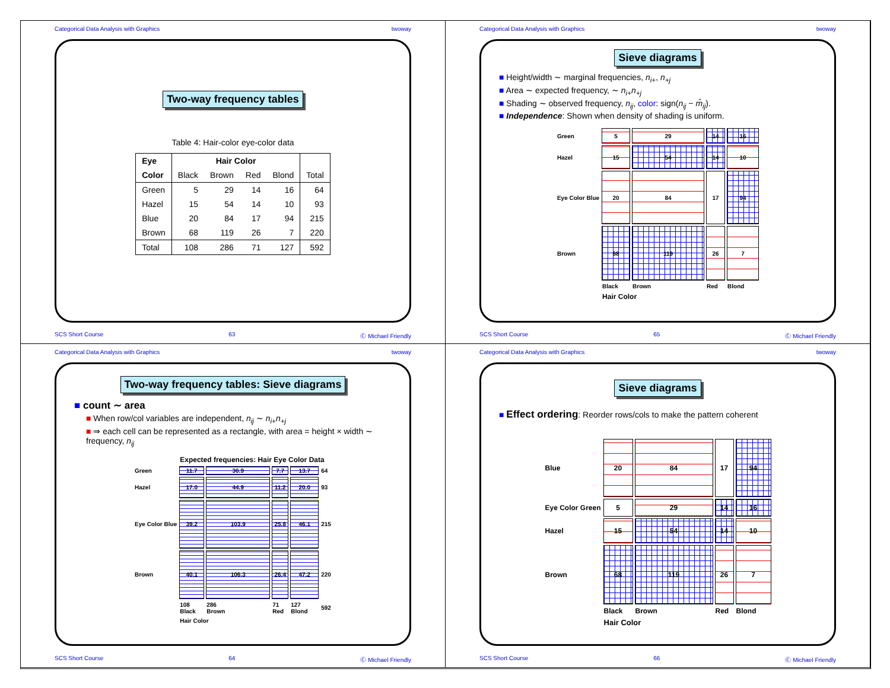Categorical Data Analysis with Graphics twoway
Two-way frequency tables
Table 4: Hair-color eye-color data
| Eye | Hair Color | | | | |
| --- | --- | --- | --- | --- | --- |
| Color | Black | Brown | Red | Blond | Total |
| Green | 5 | 29 | 14 | 16 | 64 |
| Hazel | 15 | 54 | 14 | 10 | 93 |
| Blue | 20 | 84 | 17 | 94 | 215 |
| Brown | 68 | 119 | 26 | 7 | 220 |
| Total | 108 | 286 | 71 | 127 | 592 |
SCS Short Course 63 Ⓒ Michael Friendly
Categorical Data Analysis with Graphics twoway
Sieve diagrams
■ Height/width ∼ marginal frequencies, n<sub>i+</sub>, n<sub>+j</sub>
■ Area ∼ expected frequency, ∼ n<sub>i+</sub>n<sub>+j</sub>
■ Shading ∼ observed frequency, n<sub>ij</sub>, color: sign(n<sub>ij</sub> − m̂<sub>ij</sub>).
■ Independence: Shown when density of shading is uniform.
| Green | 5 | 29 | 14 | 16 |
| Hazel | 15 | 54 | 14 | 10 |
| Eye Color Blue | 20 | 84 | 17 | 94 |
| Brown | 68 | 119 | 26 | 7 |
| | Black | Brown | Red | Blond |
| | Hair Color | | | |
SCS Short Course 65 Ⓒ Michael Friendly
Categorical Data Analysis with Graphics twoway
Two-way frequency tables: Sieve diagrams
■ count ∼ area
■ When row/col variables are independent, n<sub>ij</sub> ∼ n<sub>i+</sub>n<sub>+j</sub>
■ ⇒ each cell can be represented as a rectangle, with area = height × width ∼ frequency, n<sub>ij</sub>
| | Expected frequencies: Hair Eye Color Data | | | | |
| Green | 11.7 | 30.9 | 7.7 | 13.7 | 64 |
| Hazel | 17.0 | 44.9 | 11.2 | 20.0 | 93 |
| Eye Color Blue | 39.2 | 103.9 | 25.8 | 46.1 | 215 |
| Brown | 40.1 | 106.3 | 26.4 | 47.2 | 220 |
| | 108 Black | 286 Brown | 71 Red | 127 Blond | 592 |
| | Hair Color | | | | |
SCS Short Course 64 Ⓒ Michael Friendly
Categorical Data Analysis with Graphics twoway
Sieve diagrams
■ Effect ordering: Reorder rows/cols to make the pattern coherent
| Blue | 20 | 84 | 17 | 94 |
| Eye Color Green | 5 | 29 | 14 | 16 |
| Hazel | 15 | 54 | 14 | 10 |
| Brown | 68 | 119 | 26 | 7 |
| | Black | Brown | Red | Blond |
| | Hair Color | | | |
SCS Short Course 66 Ⓒ Michael Friendly